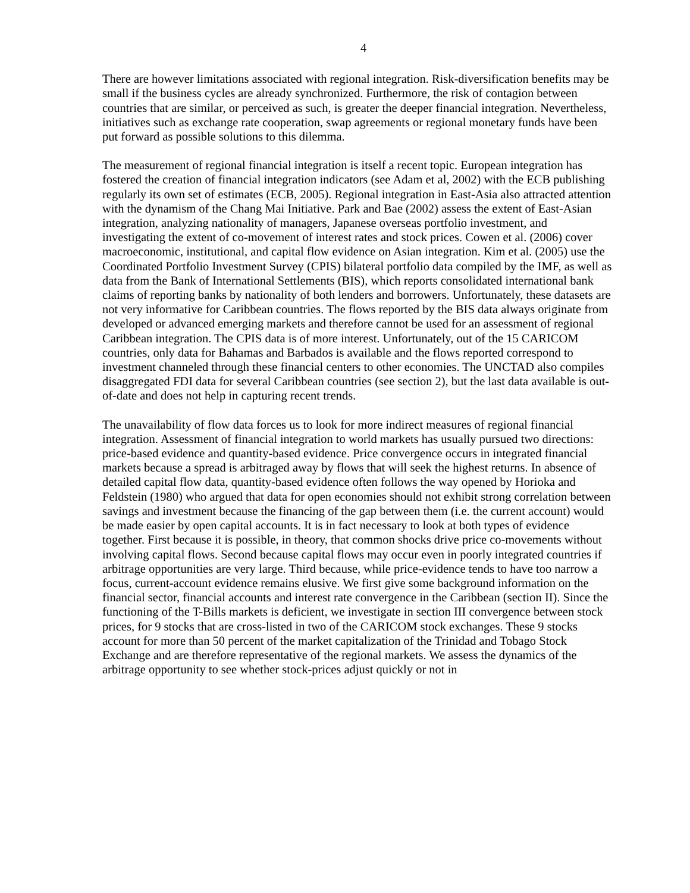4
There are however limitations associated with regional integration. Risk-diversification benefits may be small if the business cycles are already synchronized. Furthermore, the risk of contagion between countries that are similar, or perceived as such, is greater the deeper financial integration. Nevertheless, initiatives such as exchange rate cooperation, swap agreements or regional monetary funds have been put forward as possible solutions to this dilemma.
The measurement of regional financial integration is itself a recent topic. European integration has fostered the creation of financial integration indicators (see Adam et al, 2002) with the ECB publishing regularly its own set of estimates (ECB, 2005). Regional integration in East-Asia also attracted attention with the dynamism of the Chang Mai Initiative. Park and Bae (2002) assess the extent of East-Asian integration, analyzing nationality of managers, Japanese overseas portfolio investment, and investigating the extent of co-movement of interest rates and stock prices. Cowen et al. (2006) cover macroeconomic, institutional, and capital flow evidence on Asian integration. Kim et al. (2005) use the Coordinated Portfolio Investment Survey (CPIS) bilateral portfolio data compiled by the IMF, as well as data from the Bank of International Settlements (BIS), which reports consolidated international bank claims of reporting banks by nationality of both lenders and borrowers. Unfortunately, these datasets are not very informative for Caribbean countries. The flows reported by the BIS data always originate from developed or advanced emerging markets and therefore cannot be used for an assessment of regional Caribbean integration. The CPIS data is of more interest. Unfortunately, out of the 15 CARICOM countries, only data for Bahamas and Barbados is available and the flows reported correspond to investment channeled through these financial centers to other economies. The UNCTAD also compiles disaggregated FDI data for several Caribbean countries (see section 2), but the last data available is out-of-date and does not help in capturing recent trends.
The unavailability of flow data forces us to look for more indirect measures of regional financial integration. Assessment of financial integration to world markets has usually pursued two directions: price-based evidence and quantity-based evidence. Price convergence occurs in integrated financial markets because a spread is arbitraged away by flows that will seek the highest returns. In absence of detailed capital flow data, quantity-based evidence often follows the way opened by Horioka and Feldstein (1980) who argued that data for open economies should not exhibit strong correlation between savings and investment because the financing of the gap between them (i.e. the current account) would be made easier by open capital accounts. It is in fact necessary to look at both types of evidence together. First because it is possible, in theory, that common shocks drive price co-movements without involving capital flows. Second because capital flows may occur even in poorly integrated countries if arbitrage opportunities are very large. Third because, while price-evidence tends to have too narrow a focus, current-account evidence remains elusive. We first give some background information on the financial sector, financial accounts and interest rate convergence in the Caribbean (section II). Since the functioning of the T-Bills markets is deficient, we investigate in section III convergence between stock prices, for 9 stocks that are cross-listed in two of the CARICOM stock exchanges. These 9 stocks account for more than 50 percent of the market capitalization of the Trinidad and Tobago Stock Exchange and are therefore representative of the regional markets. We assess the dynamics of the arbitrage opportunity to see whether stock-prices adjust quickly or not in